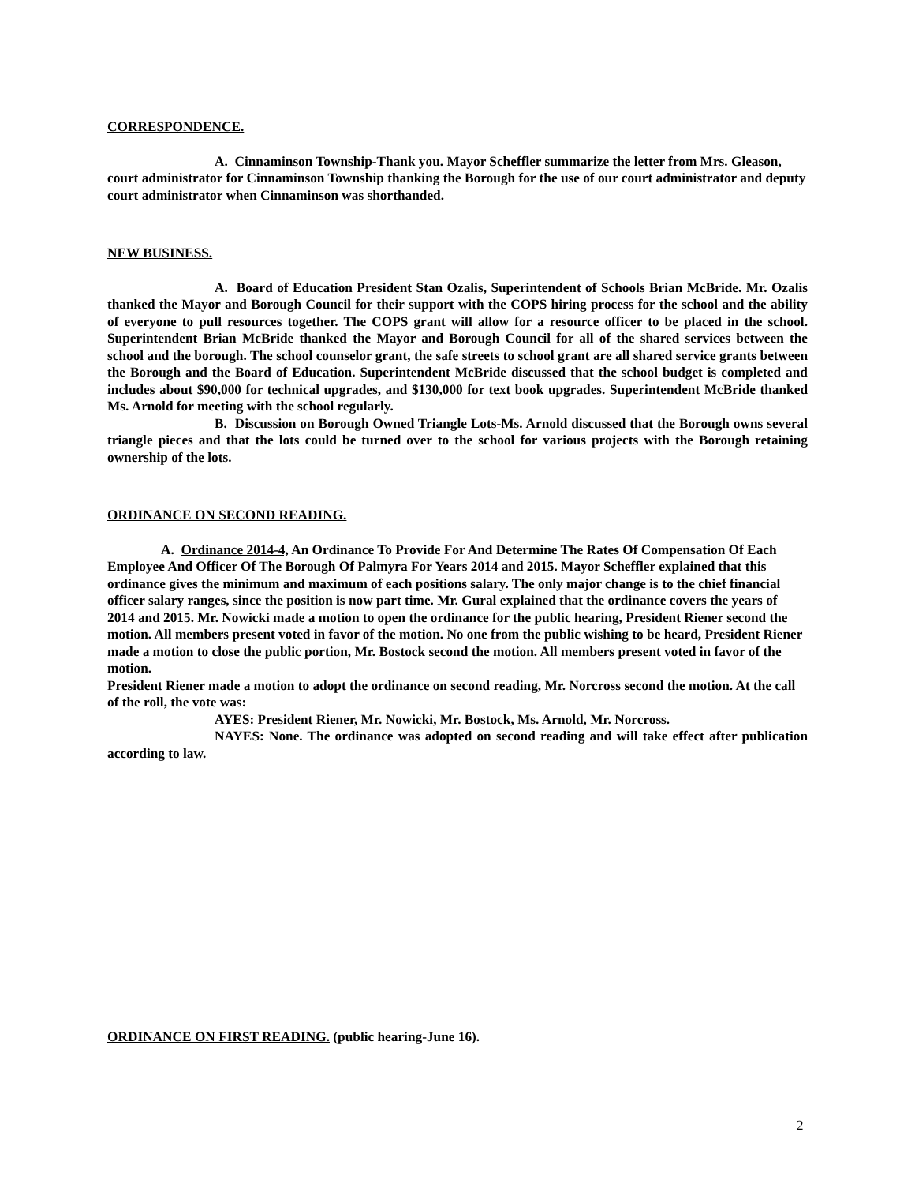CORRESPONDENCE.
A. Cinnaminson Township-Thank you. Mayor Scheffler summarize the letter from Mrs. Gleason, court administrator for Cinnaminson Township thanking the Borough for the use of our court administrator and deputy court administrator when Cinnaminson was shorthanded.
NEW BUSINESS.
A. Board of Education President Stan Ozalis, Superintendent of Schools Brian McBride. Mr. Ozalis thanked the Mayor and Borough Council for their support with the COPS hiring process for the school and the ability of everyone to pull resources together. The COPS grant will allow for a resource officer to be placed in the school. Superintendent Brian McBride thanked the Mayor and Borough Council for all of the shared services between the school and the borough. The school counselor grant, the safe streets to school grant are all shared service grants between the Borough and the Board of Education. Superintendent McBride discussed that the school budget is completed and includes about $90,000 for technical upgrades, and $130,000 for text book upgrades. Superintendent McBride thanked Ms. Arnold for meeting with the school regularly.
B. Discussion on Borough Owned Triangle Lots-Ms. Arnold discussed that the Borough owns several triangle pieces and that the lots could be turned over to the school for various projects with the Borough retaining ownership of the lots.
ORDINANCE ON SECOND READING.
A. Ordinance 2014-4, An Ordinance To Provide For And Determine The Rates Of Compensation Of Each Employee And Officer Of The Borough Of Palmyra For Years 2014 and 2015. Mayor Scheffler explained that this ordinance gives the minimum and maximum of each positions salary. The only major change is to the chief financial officer salary ranges, since the position is now part time. Mr. Gural explained that the ordinance covers the years of 2014 and 2015. Mr. Nowicki made a motion to open the ordinance for the public hearing, President Riener second the motion. All members present voted in favor of the motion. No one from the public wishing to be heard, President Riener made a motion to close the public portion, Mr. Bostock second the motion. All members present voted in favor of the motion.
President Riener made a motion to adopt the ordinance on second reading, Mr. Norcross second the motion. At the call of the roll, the vote was:
AYES: President Riener, Mr. Nowicki, Mr. Bostock, Ms. Arnold, Mr. Norcross.
NAYES: None. The ordinance was adopted on second reading and will take effect after publication according to law.
ORDINANCE ON FIRST READING. (public hearing-June 16).
2